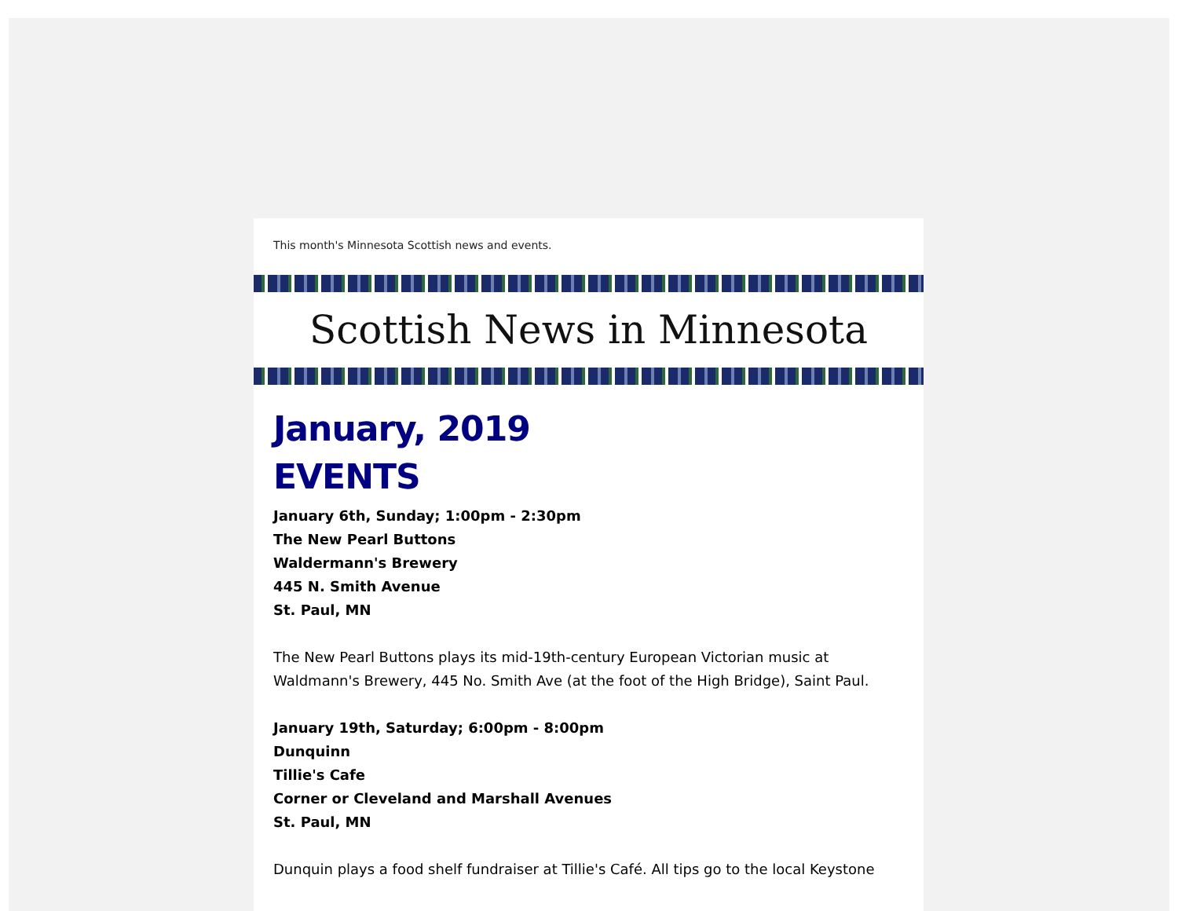This month's Minnesota Scottish news and events.
Scottish News in Minnesota
January, 2019
EVENTS
January 6th, Sunday; 1:00pm - 2:30pm
The New Pearl Buttons
Waldermann's Brewery
445 N. Smith Avenue
St. Paul, MN
The New Pearl Buttons plays its mid-19th-century European Victorian music at Waldmann's Brewery, 445 No. Smith Ave (at the foot of the High Bridge), Saint Paul.
January 19th, Saturday; 6:00pm - 8:00pm
Dunquinn
Tillie's Cafe
Corner or Cleveland and Marshall Avenues
St. Paul, MN
Dunquin plays a food shelf fundraiser at Tillie's Café. All tips go to the local Keystone